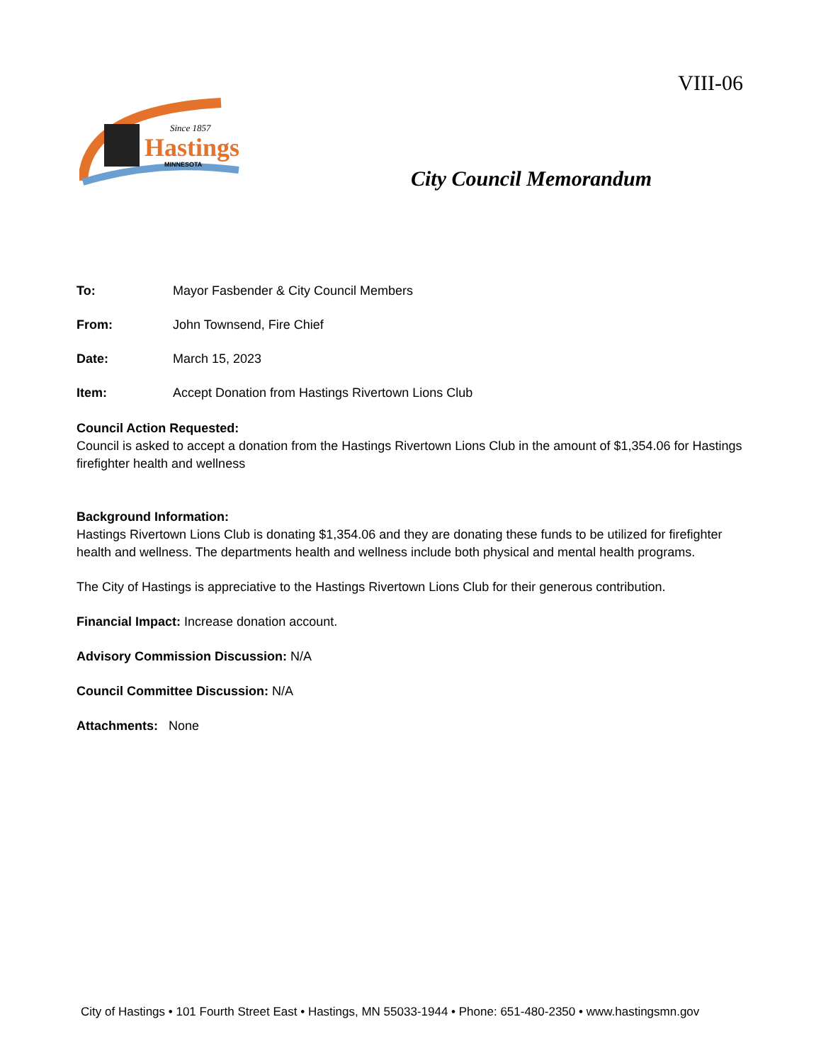VIII-06
Since 1857
Hastings
MINNESOTA
City Council Memorandum
To: Mayor Fasbender & City Council Members
From: John Townsend, Fire Chief
Date: March 15, 2023
Item: Accept Donation from Hastings Rivertown Lions Club
Council Action Requested:
Council is asked to accept a donation from the Hastings Rivertown Lions Club in the amount of $1,354.06 for Hastings firefighter health and wellness
Background Information:
Hastings Rivertown Lions Club is donating $1,354.06 and they are donating these funds to be utilized for firefighter health and wellness. The departments health and wellness include both physical and mental health programs.
The City of Hastings is appreciative to the Hastings Rivertown Lions Club for their generous contribution.
Financial Impact: Increase donation account.
Advisory Commission Discussion: N/A
Council Committee Discussion: N/A
Attachments: None
City of Hastings • 101 Fourth Street East • Hastings, MN 55033-1944 • Phone: 651-480-2350 • www.hastingsmn.gov